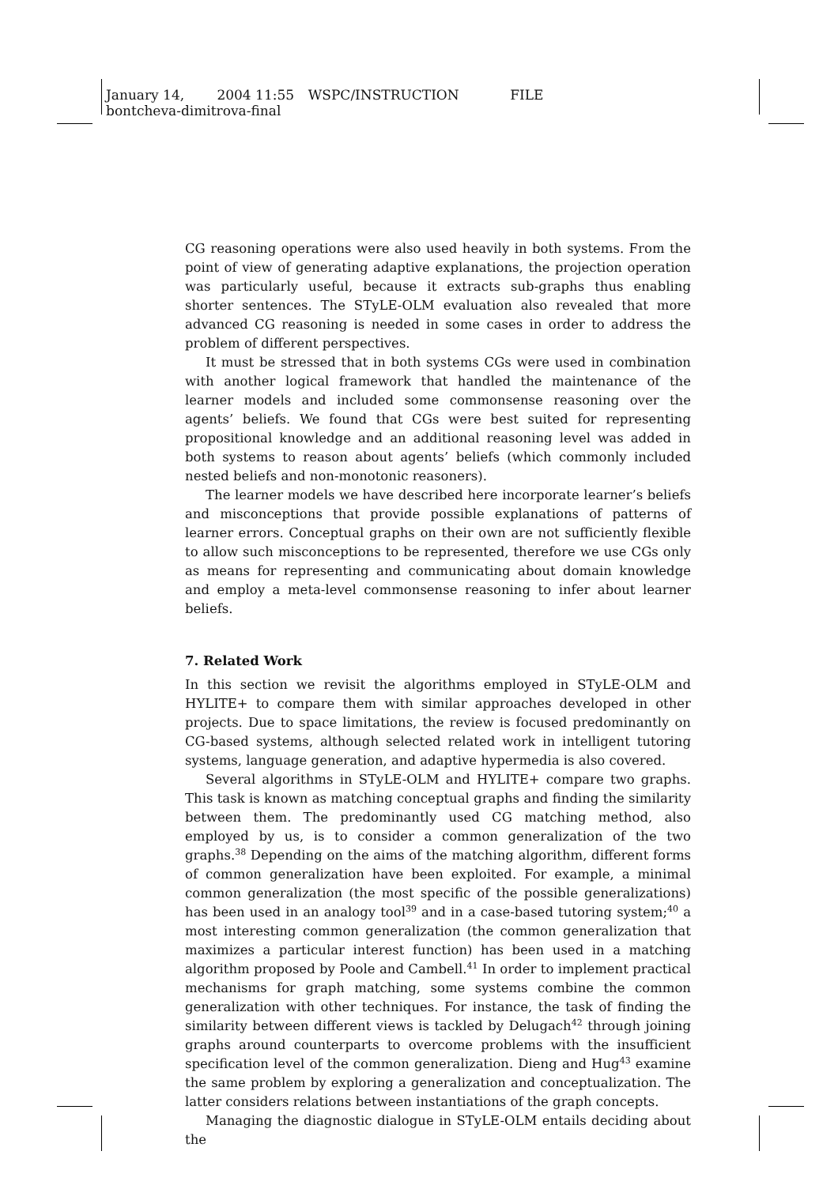January 14, 2004 11:55 WSPC/INSTRUCTION FILE
bontcheva-dimitrova-final
CG reasoning operations were also used heavily in both systems. From the point of view of generating adaptive explanations, the projection operation was particularly useful, because it extracts sub-graphs thus enabling shorter sentences. The STyLE-OLM evaluation also revealed that more advanced CG reasoning is needed in some cases in order to address the problem of different perspectives.
It must be stressed that in both systems CGs were used in combination with another logical framework that handled the maintenance of the learner models and included some commonsense reasoning over the agents’ beliefs. We found that CGs were best suited for representing propositional knowledge and an additional reasoning level was added in both systems to reason about agents’ beliefs (which commonly included nested beliefs and non-monotonic reasoners).
The learner models we have described here incorporate learner’s beliefs and misconceptions that provide possible explanations of patterns of learner errors. Conceptual graphs on their own are not sufficiently flexible to allow such misconceptions to be represented, therefore we use CGs only as means for representing and communicating about domain knowledge and employ a meta-level commonsense reasoning to infer about learner beliefs.
7. Related Work
In this section we revisit the algorithms employed in STyLE-OLM and HYLITE+ to compare them with similar approaches developed in other projects. Due to space limitations, the review is focused predominantly on CG-based systems, although selected related work in intelligent tutoring systems, language generation, and adaptive hypermedia is also covered.
Several algorithms in STyLE-OLM and HYLITE+ compare two graphs. This task is known as matching conceptual graphs and finding the similarity between them. The predominantly used CG matching method, also employed by us, is to consider a common generalization of the two graphs.<sup>38</sup> Depending on the aims of the matching algorithm, different forms of common generalization have been exploited. For example, a minimal common generalization (the most specific of the possible generalizations) has been used in an analogy tool<sup>39</sup> and in a case-based tutoring system;<sup>40</sup> a most interesting common generalization (the common generalization that maximizes a particular interest function) has been used in a matching algorithm proposed by Poole and Cambell.<sup>41</sup> In order to implement practical mechanisms for graph matching, some systems combine the common generalization with other techniques. For instance, the task of finding the similarity between different views is tackled by Delugach<sup>42</sup> through joining graphs around counterparts to overcome problems with the insufficient specification level of the common generalization. Dieng and Hug<sup>43</sup> examine the same problem by exploring a generalization and conceptualization. The latter considers relations between instantiations of the graph concepts.
Managing the diagnostic dialogue in STyLE-OLM entails deciding about the